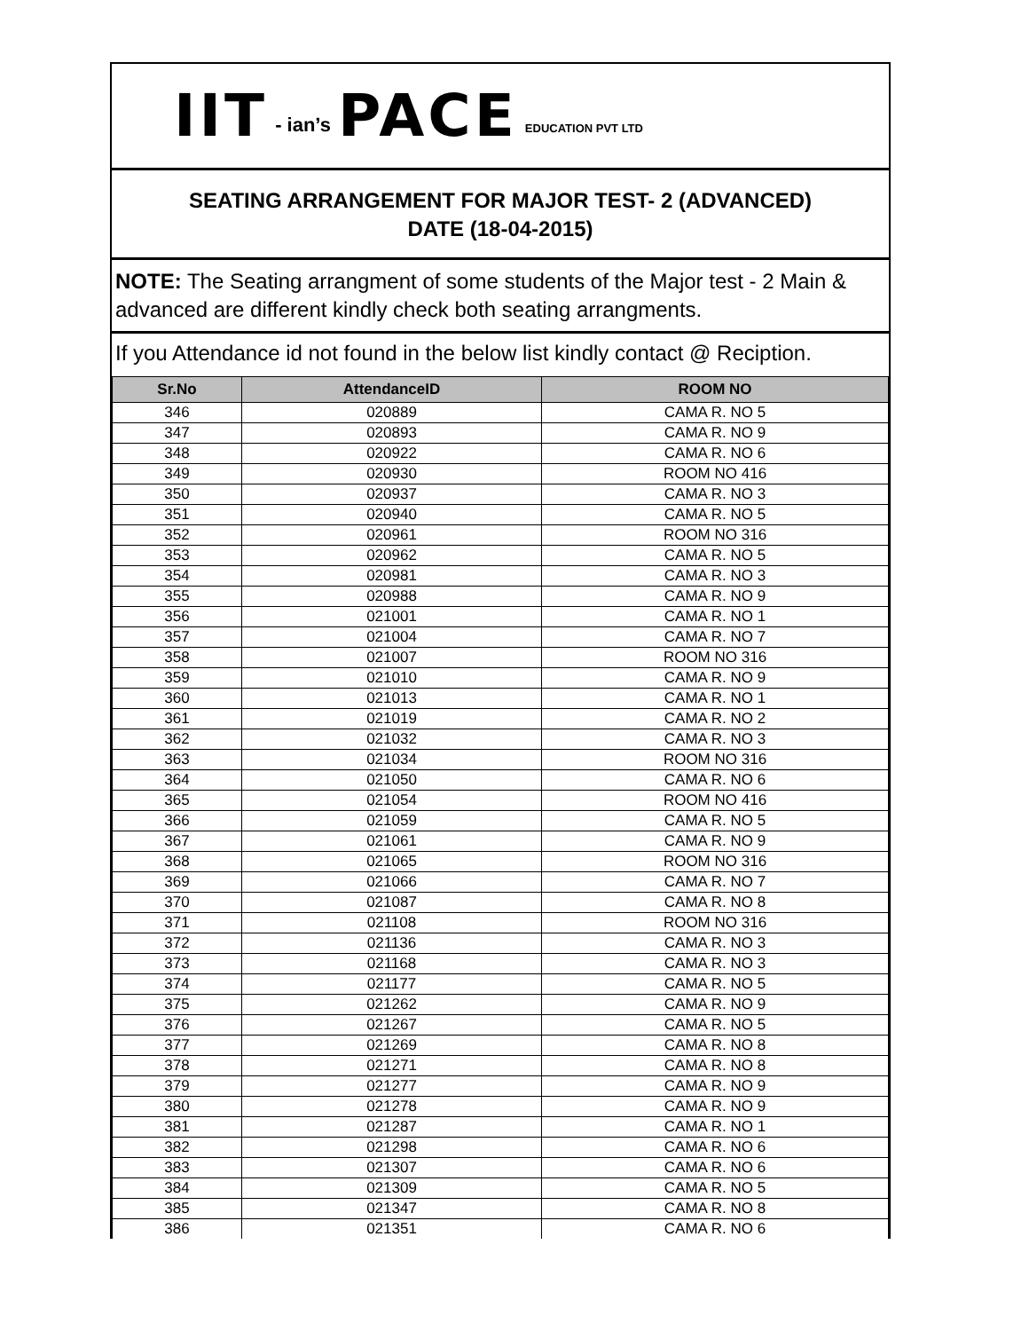IIT - ian’s PACE EDUCATION PVT LTD
SEATING ARRANGEMENT FOR MAJOR TEST- 2 (ADVANCED)
DATE (18-04-2015)
NOTE: The Seating arrangment of some students of the Major test - 2 Main & advanced are different kindly check both seating arrangments.
If you Attendance id not found in the below list kindly contact @ Reciption.
| Sr.No | AttendanceID | ROOM NO |
| --- | --- | --- |
| 346 | 020889 | CAMA R. NO 5 |
| 347 | 020893 | CAMA R. NO 9 |
| 348 | 020922 | CAMA R. NO 6 |
| 349 | 020930 | ROOM NO 416 |
| 350 | 020937 | CAMA R. NO 3 |
| 351 | 020940 | CAMA R. NO 5 |
| 352 | 020961 | ROOM NO 316 |
| 353 | 020962 | CAMA R. NO 5 |
| 354 | 020981 | CAMA R. NO 3 |
| 355 | 020988 | CAMA R. NO 9 |
| 356 | 021001 | CAMA R. NO 1 |
| 357 | 021004 | CAMA R. NO 7 |
| 358 | 021007 | ROOM NO 316 |
| 359 | 021010 | CAMA R. NO 9 |
| 360 | 021013 | CAMA R. NO 1 |
| 361 | 021019 | CAMA R. NO 2 |
| 362 | 021032 | CAMA R. NO 3 |
| 363 | 021034 | ROOM NO 316 |
| 364 | 021050 | CAMA R. NO 6 |
| 365 | 021054 | ROOM NO 416 |
| 366 | 021059 | CAMA R. NO 5 |
| 367 | 021061 | CAMA R. NO 9 |
| 368 | 021065 | ROOM NO 316 |
| 369 | 021066 | CAMA R. NO 7 |
| 370 | 021087 | CAMA R. NO 8 |
| 371 | 021108 | ROOM NO 316 |
| 372 | 021136 | CAMA R. NO 3 |
| 373 | 021168 | CAMA R. NO 3 |
| 374 | 021177 | CAMA R. NO 5 |
| 375 | 021262 | CAMA R. NO 9 |
| 376 | 021267 | CAMA R. NO 5 |
| 377 | 021269 | CAMA R. NO 8 |
| 378 | 021271 | CAMA R. NO 8 |
| 379 | 021277 | CAMA R. NO 9 |
| 380 | 021278 | CAMA R. NO 9 |
| 381 | 021287 | CAMA R. NO 1 |
| 382 | 021298 | CAMA R. NO 6 |
| 383 | 021307 | CAMA R. NO 6 |
| 384 | 021309 | CAMA R. NO 5 |
| 385 | 021347 | CAMA R. NO 8 |
| 386 | 021351 | CAMA R. NO 6 |